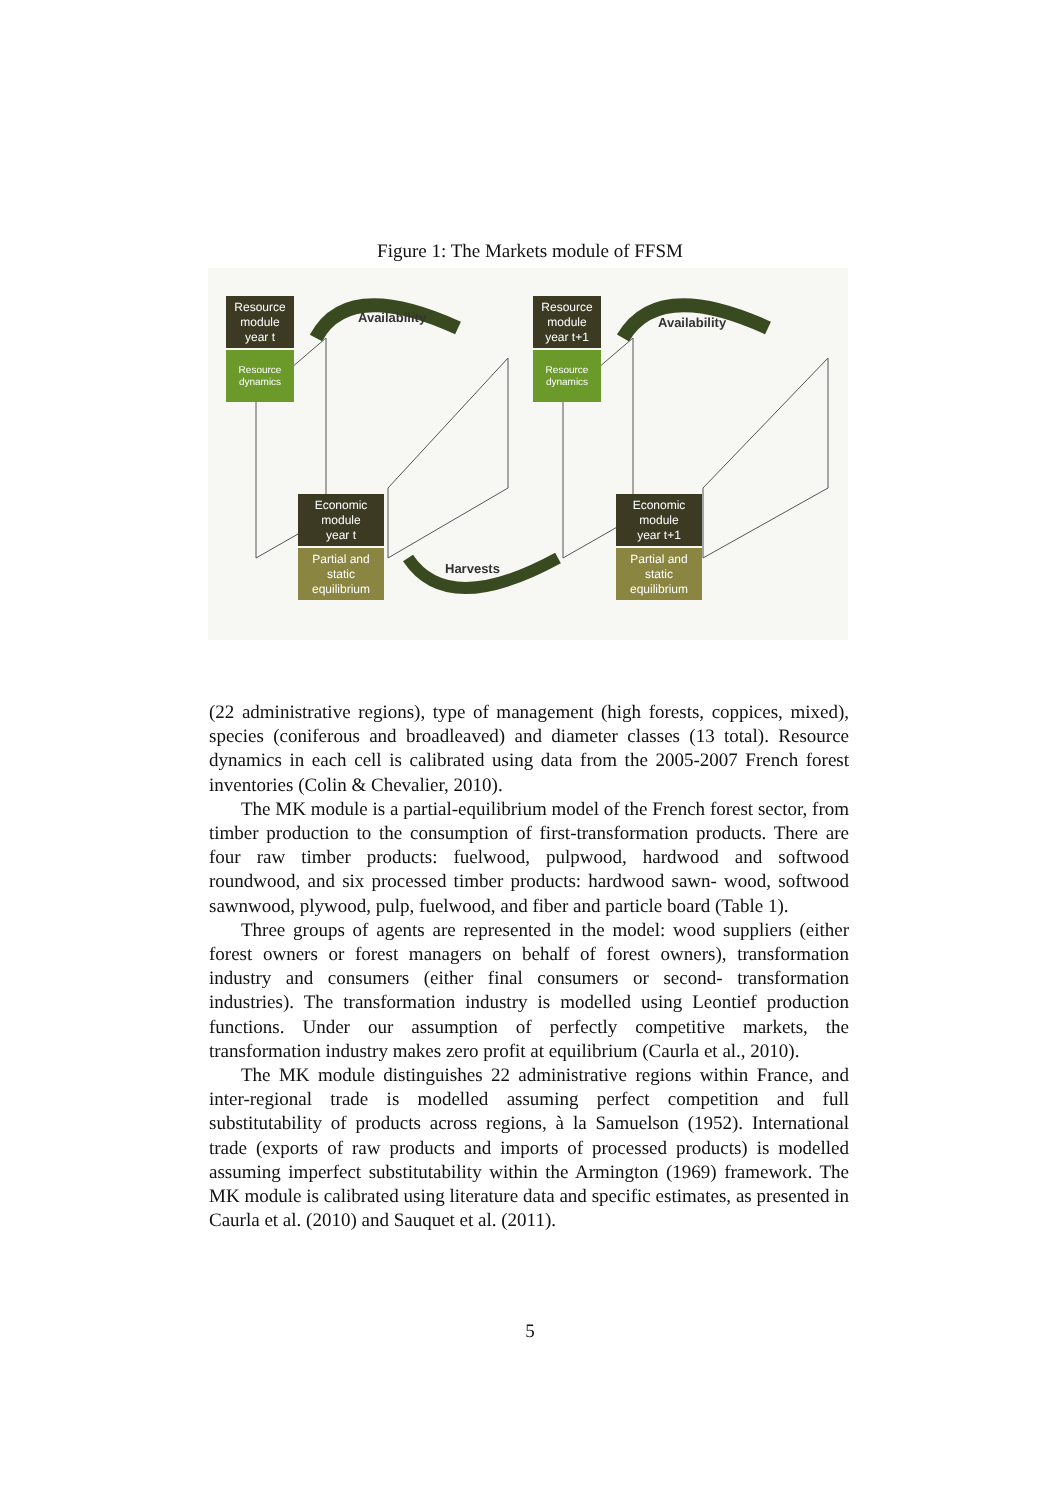Figure 1: The Markets module of FFSM
Resource
module
year t
Resource
dynamics
Availability
Resource
module
year t+1
Resource
dynamics
Availability
Economic
module
year t
Partial and
static
equilibrium
Harvests
Economic
module
year t+1
Partial and
static
equilibrium
(22 administrative regions), type of management (high forests, coppices, mixed), species (coniferous and broadleaved) and diameter classes (13 total). Resource dynamics in each cell is calibrated using data from the 2005-2007 French forest inventories (Colin & Chevalier, 2010).
The MK module is a partial-equilibrium model of the French forest sector, from timber production to the consumption of first-transformation products. There are four raw timber products: fuelwood, pulpwood, hardwood and softwood roundwood, and six processed timber products: hardwood sawn- wood, softwood sawnwood, plywood, pulp, fuelwood, and fiber and particle board (Table 1).
Three groups of agents are represented in the model: wood suppliers (either forest owners or forest managers on behalf of forest owners), transformation industry and consumers (either final consumers or second- transformation industries). The transformation industry is modelled using Leontief production functions. Under our assumption of perfectly competitive markets, the transformation industry makes zero profit at equilibrium (Caurla et al., 2010).
The MK module distinguishes 22 administrative regions within France, and inter-regional trade is modelled assuming perfect competition and full substitutability of products across regions, à la Samuelson (1952). International trade (exports of raw products and imports of processed products) is modelled assuming imperfect substitutability within the Armington (1969) framework. The MK module is calibrated using literature data and specific estimates, as presented in Caurla et al. (2010) and Sauquet et al. (2011).
5